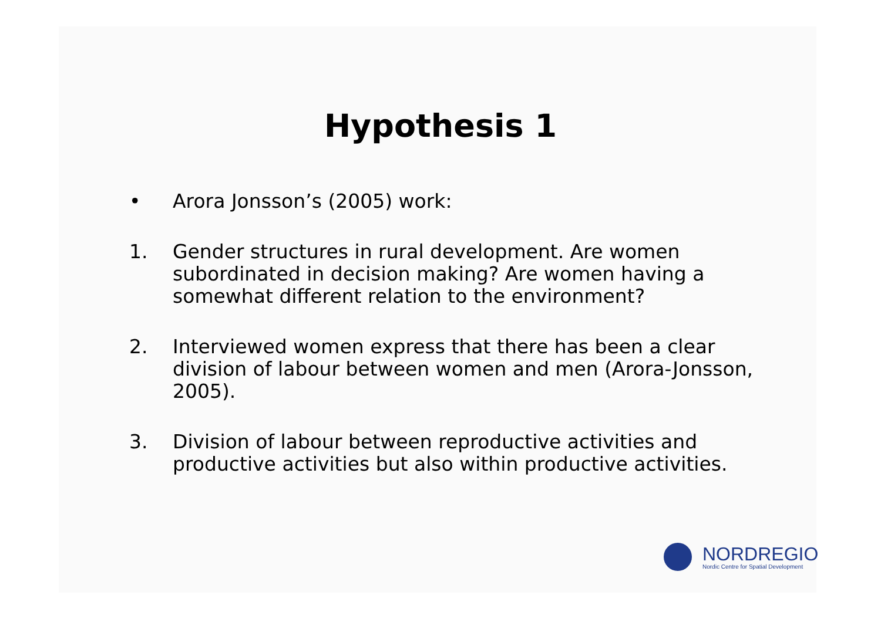Hypothesis 1
• Arora Jonsson’s (2005) work:
1. Gender structures in rural development. Are women subordinated in decision making? Are women having a somewhat different relation to the environment?
2. Interviewed women express that there has been a clear division of labour between women and men (Arora-Jonsson, 2005).
3. Division of labour between reproductive activities and productive activities but also within productive activities.
NORDREGIO
Nordic Centre for Spatial Development